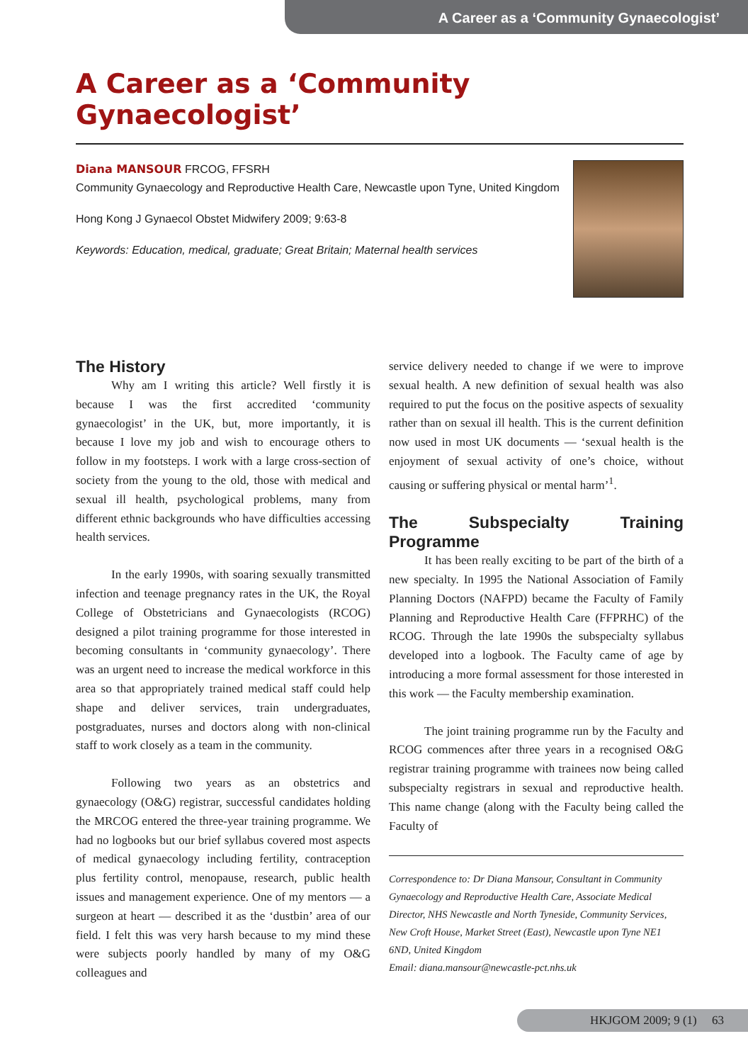A Career as a ‘Community Gynaecologist’
A Career as a ‘Community Gynaecologist’
Diana MANSOUR FRCOG, FFSRH
Community Gynaecology and Reproductive Health Care, Newcastle upon Tyne, United Kingdom
Hong Kong J Gynaecol Obstet Midwifery 2009; 9:63-8
Keywords: Education, medical, graduate; Great Britain; Maternal health services
The History
Why am I writing this article? Well firstly it is because I was the first accredited ‘community gynaecologist’ in the UK, but, more importantly, it is because I love my job and wish to encourage others to follow in my footsteps. I work with a large cross-section of society from the young to the old, those with medical and sexual ill health, psychological problems, many from different ethnic backgrounds who have difficulties accessing health services.
In the early 1990s, with soaring sexually transmitted infection and teenage pregnancy rates in the UK, the Royal College of Obstetricians and Gynaecologists (RCOG) designed a pilot training programme for those interested in becoming consultants in ‘community gynaecology’. There was an urgent need to increase the medical workforce in this area so that appropriately trained medical staff could help shape and deliver services, train undergraduates, postgraduates, nurses and doctors along with non-clinical staff to work closely as a team in the community.
Following two years as an obstetrics and gynaecology (O&G) registrar, successful candidates holding the MRCOG entered the three-year training programme. We had no logbooks but our brief syllabus covered most aspects of medical gynaecology including fertility, contraception plus fertility control, menopause, research, public health issues and management experience. One of my mentors — a surgeon at heart — described it as the ‘dustbin’ area of our field. I felt this was very harsh because to my mind these were subjects poorly handled by many of my O&G colleagues and
service delivery needed to change if we were to improve sexual health. A new definition of sexual health was also required to put the focus on the positive aspects of sexuality rather than on sexual ill health. This is the current definition now used in most UK documents — ‘sexual health is the enjoyment of sexual activity of one’s choice, without causing or suffering physical or mental harm’<sup>1</sup>.
The Subspecialty Training Programme
It has been really exciting to be part of the birth of a new specialty. In 1995 the National Association of Family Planning Doctors (NAFPD) became the Faculty of Family Planning and Reproductive Health Care (FFPRHC) of the RCOG. Through the late 1990s the subspecialty syllabus developed into a logbook. The Faculty came of age by introducing a more formal assessment for those interested in this work — the Faculty membership examination.
The joint training programme run by the Faculty and RCOG commences after three years in a recognised O&G registrar training programme with trainees now being called subspecialty registrars in sexual and reproductive health. This name change (along with the Faculty being called the Faculty of
Correspondence to: Dr Diana Mansour, Consultant in Community Gynaecology and Reproductive Health Care, Associate Medical Director, NHS Newcastle and North Tyneside, Community Services, New Croft House, Market Street (East), Newcastle upon Tyne NE1 6ND, United Kingdom
Email: diana.mansour@newcastle-pct.nhs.uk
HKJGOM 2009; 9 (1) 63